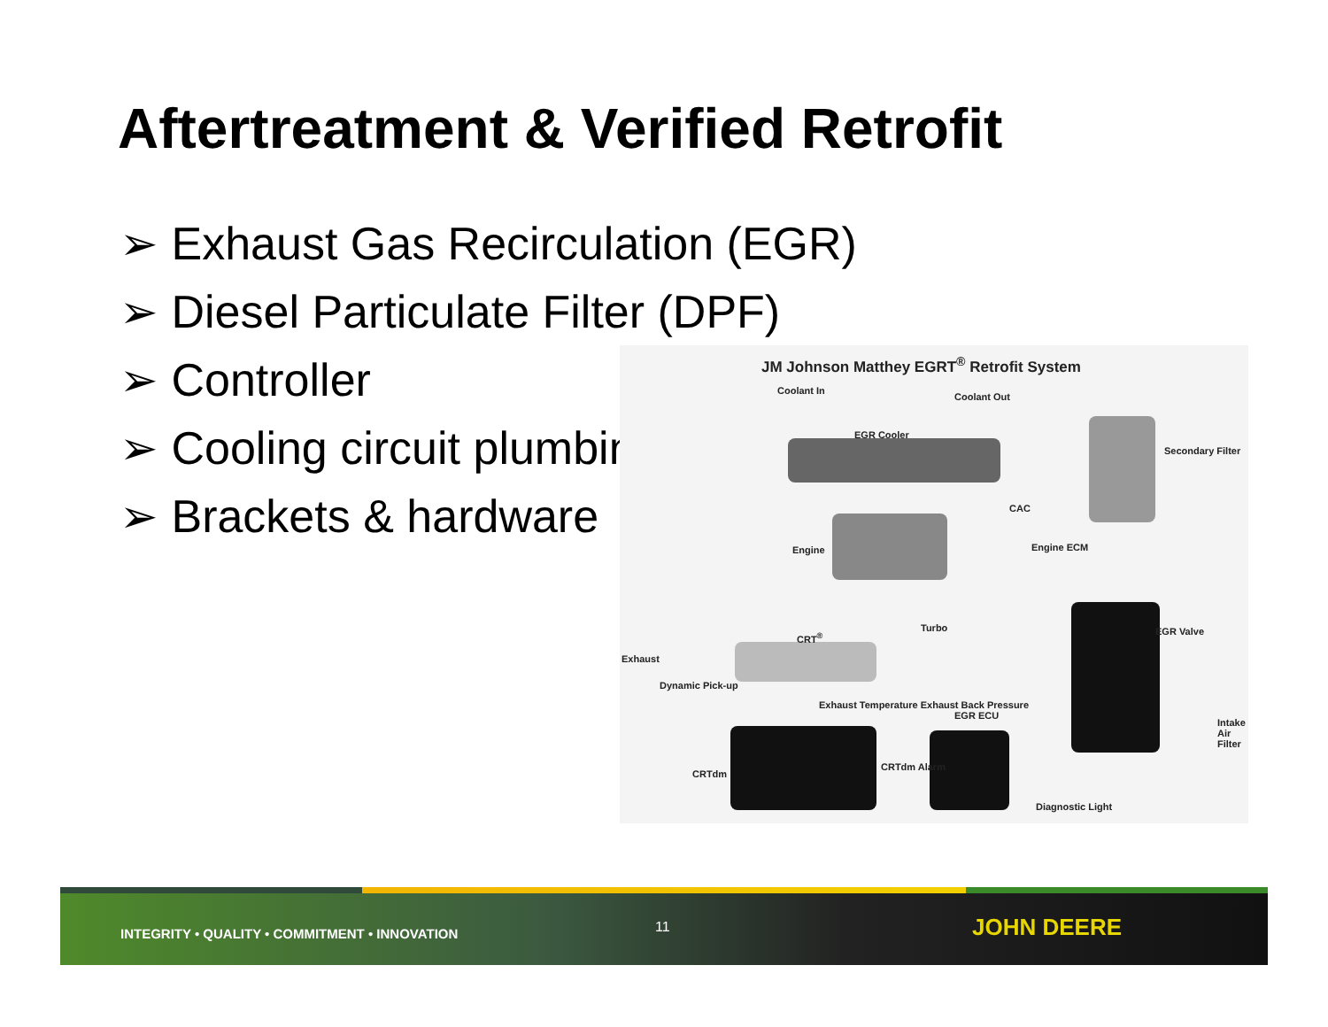Aftertreatment & Verified Retrofit
➢ Exhaust Gas Recirculation (EGR)
➢ Diesel Particulate Filter (DPF)
➢ Controller
➢ Cooling circuit plumbing
➢ Brackets & hardware
JM Johnson Matthey EGRT<sup>®</sup> Retrofit System
Coolant In
Coolant Out
EGR Cooler
Secondary Filter
CAC
Engine Engine ECM
Turbo
CRT<sup>®</sup> EGR Valve
Exhaust
Dynamic Pick-up
Exhaust Temperature Exhaust Back Pressure
EGR ECU
Intake Air Filter
CRTdm
CRTdm Alarm
Diagnostic Light
INTEGRITY • QUALITY • COMMITMENT • INNOVATION
11 JOHN DEERE